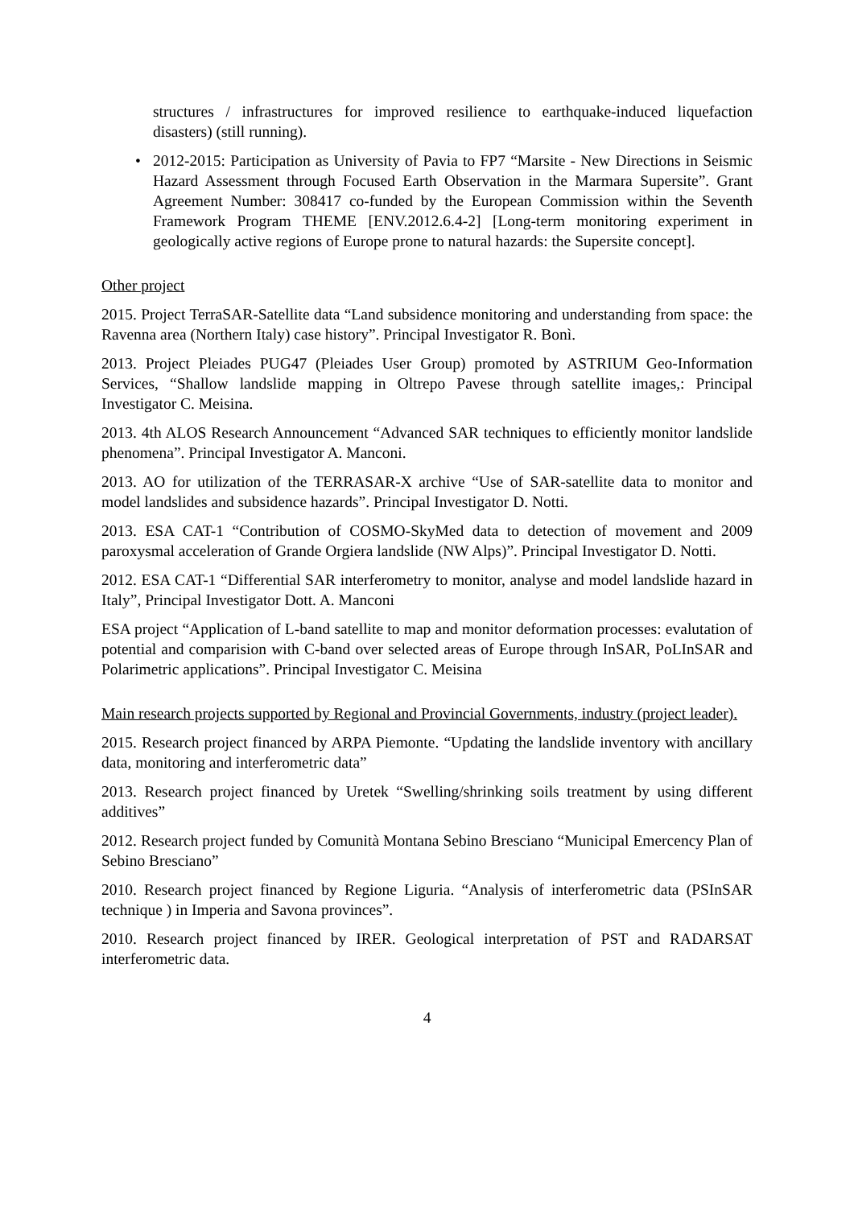structures / infrastructures for improved resilience to earthquake-induced liquefaction disasters) (still running).
• 2012-2015: Participation as University of Pavia to FP7 “Marsite - New Directions in Seismic Hazard Assessment through Focused Earth Observation in the Marmara Supersite”. Grant Agreement Number: 308417 co-funded by the European Commission within the Seventh Framework Program THEME [ENV.2012.6.4-2] [Long-term monitoring experiment in geologically active regions of Europe prone to natural hazards: the Supersite concept].
Other project
2015. Project TerraSAR-Satellite data “Land subsidence monitoring and understanding from space: the Ravenna area (Northern Italy) case history”. Principal Investigator R. Bonì.
2013. Project Pleiades PUG47 (Pleiades User Group) promoted by ASTRIUM Geo-Information Services, “Shallow landslide mapping in Oltrepo Pavese through satellite images,: Principal Investigator C. Meisina.
2013. 4th ALOS Research Announcement “Advanced SAR techniques to efficiently monitor landslide phenomena”. Principal Investigator A. Manconi.
2013. AO for utilization of the TERRASAR-X archive “Use of SAR-satellite data to monitor and model landslides and subsidence hazards”. Principal Investigator D. Notti.
2013. ESA CAT-1 “Contribution of COSMO-SkyMed data to detection of movement and 2009 paroxysmal acceleration of Grande Orgiera landslide (NW Alps)”. Principal Investigator D. Notti.
2012. ESA CAT-1 “Differential SAR interferometry to monitor, analyse and model landslide hazard in Italy”, Principal Investigator Dott. A. Manconi
ESA project “Application of L-band satellite to map and monitor deformation processes: evalutation of potential and comparision with C-band over selected areas of Europe through InSAR, PoLInSAR and Polarimetric applications”. Principal Investigator C. Meisina
Main research projects supported by Regional and Provincial Governments, industry (project leader).
2015. Research project financed by ARPA Piemonte. “Updating the landslide inventory with ancillary data, monitoring and interferometric data”
2013. Research project financed by Uretek “Swelling/shrinking soils treatment by using different additives”
2012. Research project funded by Comunità Montana Sebino Bresciano “Municipal Emercency Plan of Sebino Bresciano”
2010. Research project financed by Regione Liguria. “Analysis of interferometric data (PSInSAR technique ) in Imperia and Savona provinces”.
2010. Research project financed by IRER. Geological interpretation of PST and RADARSAT interferometric data.
4